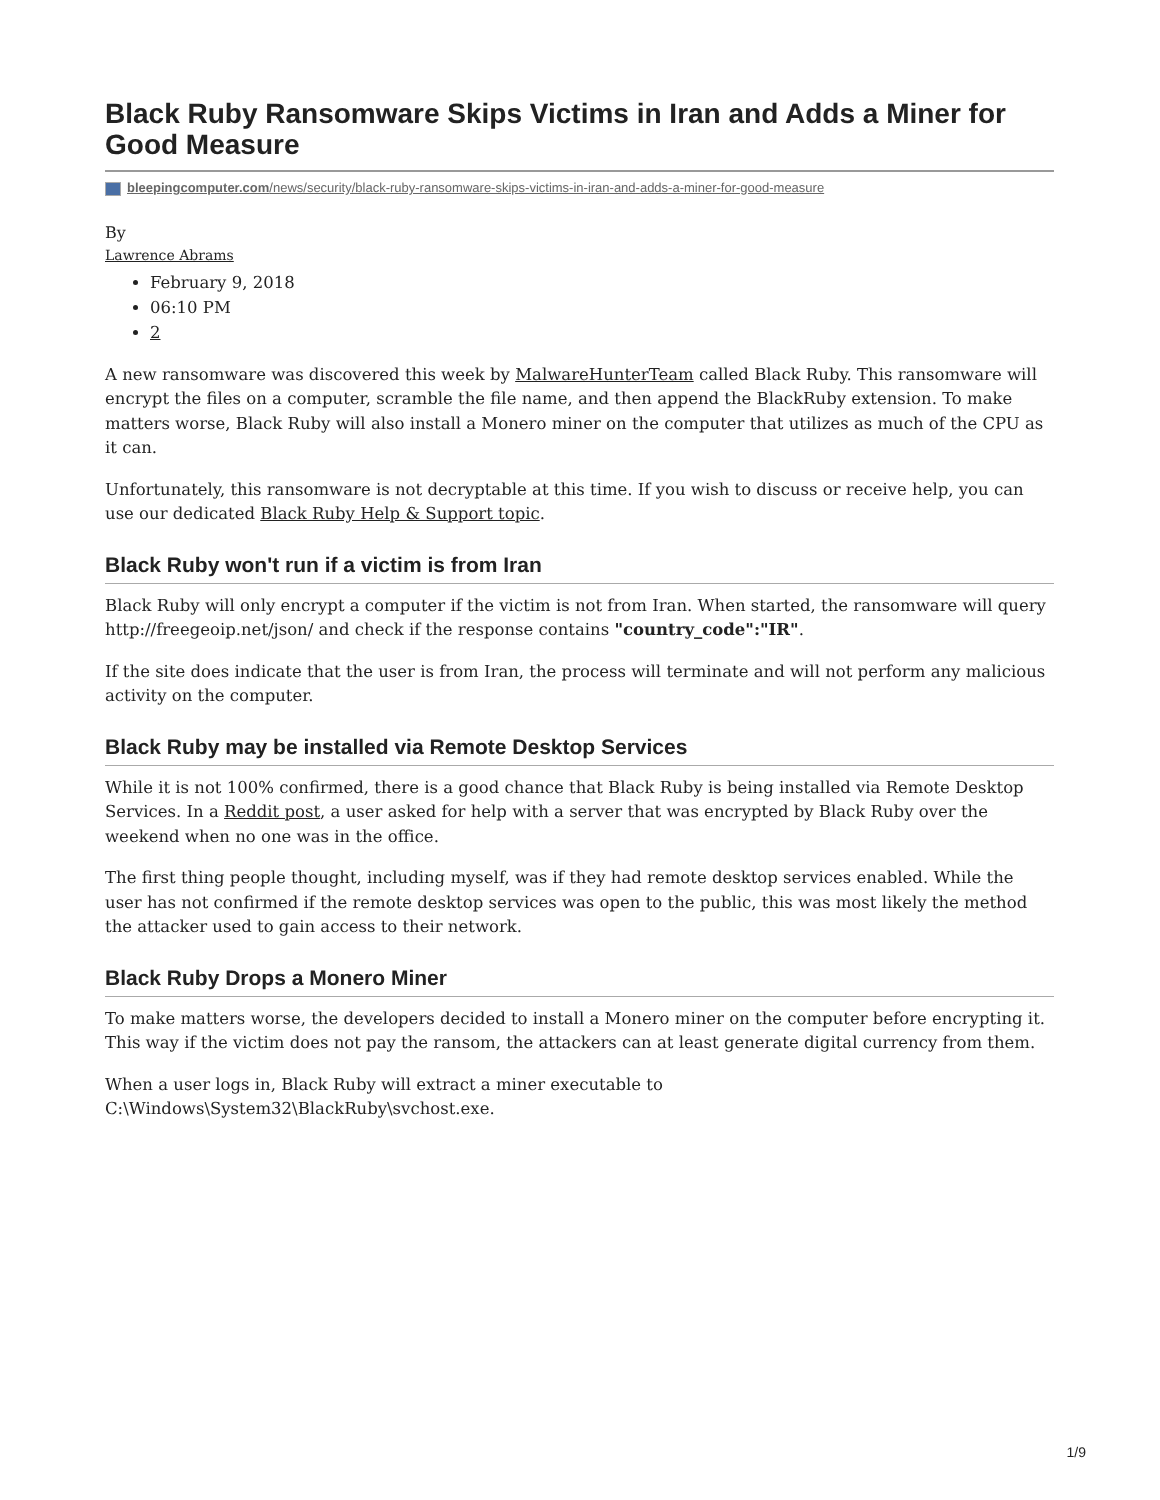Black Ruby Ransomware Skips Victims in Iran and Adds a Miner for Good Measure
bleepingcomputer.com/news/security/black-ruby-ransomware-skips-victims-in-iran-and-adds-a-miner-for-good-measure
By
Lawrence Abrams
February 9, 2018
06:10 PM
2
A new ransomware was discovered this week by MalwareHunterTeam called Black Ruby. This ransomware will encrypt the files on a computer, scramble the file name, and then append the BlackRuby extension. To make matters worse, Black Ruby will also install a Monero miner on the computer that utilizes as much of the CPU as it can.
Unfortunately, this ransomware is not decryptable at this time. If you wish to discuss or receive help, you can use our dedicated Black Ruby Help & Support topic.
Black Ruby won't run if a victim is from Iran
Black Ruby will only encrypt a computer if the victim is not from Iran. When started, the ransomware will query http://freegeoip.net/json/ and check if the response contains "country_code":"IR".
If the site does indicate that the user is from Iran, the process will terminate and will not perform any malicious activity on the computer.
Black Ruby may be installed via Remote Desktop Services
While it is not 100% confirmed, there is a good chance that Black Ruby is being installed via Remote Desktop Services. In a Reddit post, a user asked for help with a server that was encrypted by Black Ruby over the weekend when no one was in the office.
The first thing people thought, including myself, was if they had remote desktop services enabled. While the user has not confirmed if the remote desktop services was open to the public, this was most likely the method the attacker used to gain access to their network.
Black Ruby Drops a Monero Miner
To make matters worse, the developers decided to install a Monero miner on the computer before encrypting it. This way if the victim does not pay the ransom, the attackers can at least generate digital currency from them.
When a user logs in, Black Ruby will extract a miner executable to C:\Windows\System32\BlackRuby\svchost.exe.
1/9